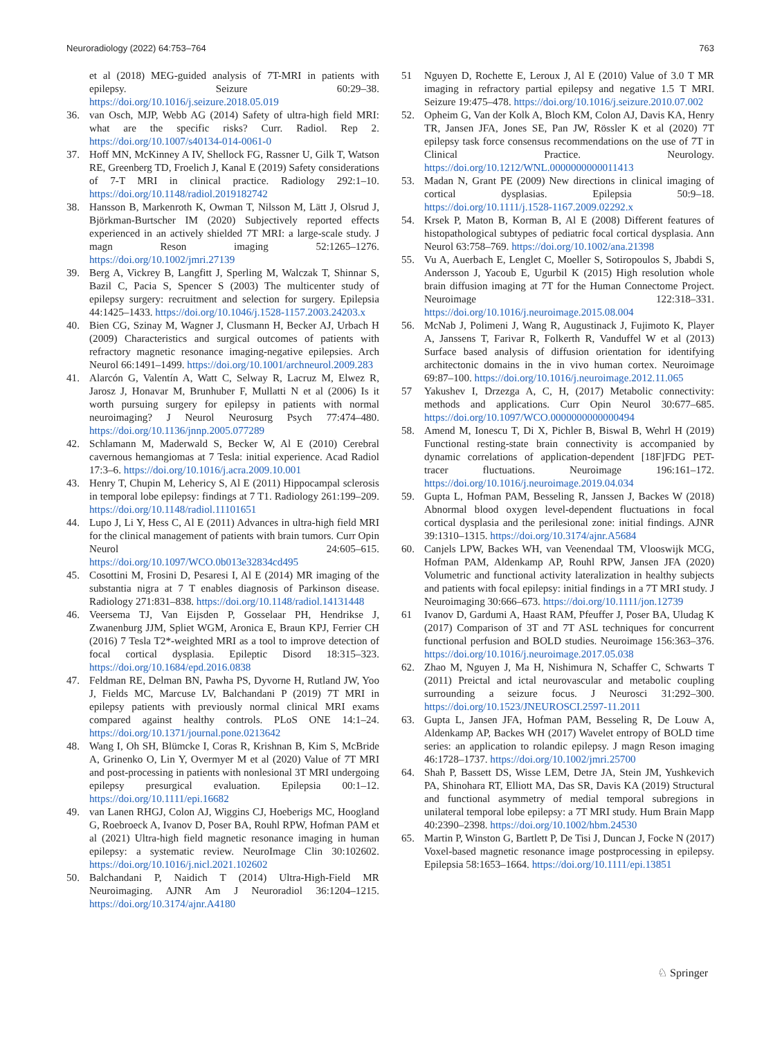Neuroradiology (2022) 64:753–764 763
et al (2018) MEG-guided analysis of 7T-MRI in patients with epilepsy. Seizure 60:29–38. https://doi.org/10.1016/j.seizure.2018.05.019
36. van Osch, MJP, Webb AG (2014) Safety of ultra-high field MRI: what are the specific risks? Curr. Radiol. Rep 2. https://doi.org/10.1007/s40134-014-0061-0
37. Hoff MN, McKinney A IV, Shellock FG, Rassner U, Gilk T, Watson RE, Greenberg TD, Froelich J, Kanal E (2019) Safety considerations of 7-T MRI in clinical practice. Radiology 292:1–10. https://doi.org/10.1148/radiol.2019182742
38. Hansson B, Markenroth K, Owman T, Nilsson M, Lätt J, Olsrud J, Björkman-Burtscher IM (2020) Subjectively reported effects experienced in an actively shielded 7T MRI: a large-scale study. J magn Reson imaging 52:1265–1276. https://doi.org/10.1002/jmri.27139
39. Berg A, Vickrey B, Langfitt J, Sperling M, Walczak T, Shinnar S, Bazil C, Pacia S, Spencer S (2003) The multicenter study of epilepsy surgery: recruitment and selection for surgery. Epilepsia 44:1425–1433. https://doi.org/10.1046/j.1528-1157.2003.24203.x
40. Bien CG, Szinay M, Wagner J, Clusmann H, Becker AJ, Urbach H (2009) Characteristics and surgical outcomes of patients with refractory magnetic resonance imaging-negative epilepsies. Arch Neurol 66:1491–1499. https://doi.org/10.1001/archneurol.2009.283
41. Alarcón G, Valentín A, Watt C, Selway R, Lacruz M, Elwez R, Jarosz J, Honavar M, Brunhuber F, Mullatti N et al (2006) Is it worth pursuing surgery for epilepsy in patients with normal neuroimaging? J Neurol Neurosurg Psych 77:474–480. https://doi.org/10.1136/jnnp.2005.077289
42. Schlamann M, Maderwald S, Becker W, Al E (2010) Cerebral cavernous hemangiomas at 7 Tesla: initial experience. Acad Radiol 17:3–6. https://doi.org/10.1016/j.acra.2009.10.001
43. Henry T, Chupin M, Lehericy S, Al E (2011) Hippocampal sclerosis in temporal lobe epilepsy: findings at 7 T1. Radiology 261:199–209. https://doi.org/10.1148/radiol.11101651
44. Lupo J, Li Y, Hess C, Al E (2011) Advances in ultra-high field MRI for the clinical management of patients with brain tumors. Curr Opin Neurol 24:605–615. https://doi.org/10.1097/WCO.0b013e32834cd495
45. Cosottini M, Frosini D, Pesaresi I, Al E (2014) MR imaging of the substantia nigra at 7 T enables diagnosis of Parkinson disease. Radiology 271:831–838. https://doi.org/10.1148/radiol.14131448
46. Veersema TJ, Van Eijsden P, Gosselaar PH, Hendrikse J, Zwanenburg JJM, Spliet WGM, Aronica E, Braun KPJ, Ferrier CH (2016) 7 Tesla T2*-weighted MRI as a tool to improve detection of focal cortical dysplasia. Epileptic Disord 18:315–323. https://doi.org/10.1684/epd.2016.0838
47. Feldman RE, Delman BN, Pawha PS, Dyvorne H, Rutland JW, Yoo J, Fields MC, Marcuse LV, Balchandani P (2019) 7T MRI in epilepsy patients with previously normal clinical MRI exams compared against healthy controls. PLoS ONE 14:1–24. https://doi.org/10.1371/journal.pone.0213642
48. Wang I, Oh SH, Blümcke I, Coras R, Krishnan B, Kim S, McBride A, Grinenko O, Lin Y, Overmyer M et al (2020) Value of 7T MRI and post-processing in patients with nonlesional 3T MRI undergoing epilepsy presurgical evaluation. Epilepsia 00:1–12. https://doi.org/10.1111/epi.16682
49. van Lanen RHGJ, Colon AJ, Wiggins CJ, Hoeberigs MC, Hoogland G, Roebroeck A, Ivanov D, Poser BA, Rouhl RPW, Hofman PAM et al (2021) Ultra-high field magnetic resonance imaging in human epilepsy: a systematic review. NeuroImage Clin 30:102602. https://doi.org/10.1016/j.nicl.2021.102602
50. Balchandani P, Naidich T (2014) Ultra-High-Field MR Neuroimaging. AJNR Am J Neuroradiol 36:1204–1215. https://doi.org/10.3174/ajnr.A4180
51 Nguyen D, Rochette E, Leroux J, Al E (2010) Value of 3.0 T MR imaging in refractory partial epilepsy and negative 1.5 T MRI. Seizure 19:475–478. https://doi.org/10.1016/j.seizure.2010.07.002
52. Opheim G, Van der Kolk A, Bloch KM, Colon AJ, Davis KA, Henry TR, Jansen JFA, Jones SE, Pan JW, Rössler K et al (2020) 7T epilepsy task force consensus recommendations on the use of 7T in Clinical Practice. Neurology. https://doi.org/10.1212/WNL.0000000000011413
53. Madan N, Grant PE (2009) New directions in clinical imaging of cortical dysplasias. Epilepsia 50:9–18. https://doi.org/10.1111/j.1528-1167.2009.02292.x
54. Krsek P, Maton B, Korman B, Al E (2008) Different features of histopathological subtypes of pediatric focal cortical dysplasia. Ann Neurol 63:758–769. https://doi.org/10.1002/ana.21398
55. Vu A, Auerbach E, Lenglet C, Moeller S, Sotiropoulos S, Jbabdi S, Andersson J, Yacoub E, Ugurbil K (2015) High resolution whole brain diffusion imaging at 7T for the Human Connectome Project. Neuroimage 122:318–331. https://doi.org/10.1016/j.neuroimage.2015.08.004
56. McNab J, Polimeni J, Wang R, Augustinack J, Fujimoto K, Player A, Janssens T, Farivar R, Folkerth R, Vanduffel W et al (2013) Surface based analysis of diffusion orientation for identifying architectonic domains in the in vivo human cortex. Neuroimage 69:87–100. https://doi.org/10.1016/j.neuroimage.2012.11.065
57 Yakushev I, Drzezga A, C, H, (2017) Metabolic connectivity: methods and applications. Curr Opin Neurol 30:677–685. https://doi.org/10.1097/WCO.0000000000000494
58. Amend M, Ionescu T, Di X, Pichler B, Biswal B, Wehrl H (2019) Functional resting-state brain connectivity is accompanied by dynamic correlations of application-dependent [18F]FDG PET-tracer fluctuations. Neuroimage 196:161–172. https://doi.org/10.1016/j.neuroimage.2019.04.034
59. Gupta L, Hofman PAM, Besseling R, Janssen J, Backes W (2018) Abnormal blood oxygen level-dependent fluctuations in focal cortical dysplasia and the perilesional zone: initial findings. AJNR 39:1310–1315. https://doi.org/10.3174/ajnr.A5684
60. Canjels LPW, Backes WH, van Veenendaal TM, Vlooswijk MCG, Hofman PAM, Aldenkamp AP, Rouhl RPW, Jansen JFA (2020) Volumetric and functional activity lateralization in healthy subjects and patients with focal epilepsy: initial findings in a 7T MRI study. J Neuroimaging 30:666–673. https://doi.org/10.1111/jon.12739
61 Ivanov D, Gardumi A, Haast RAM, Pfeuffer J, Poser BA, Uludag K (2017) Comparison of 3T and 7T ASL techniques for concurrent functional perfusion and BOLD studies. Neuroimage 156:363–376. https://doi.org/10.1016/j.neuroimage.2017.05.038
62. Zhao M, Nguyen J, Ma H, Nishimura N, Schaffer C, Schwarts T (2011) Preictal and ictal neurovascular and metabolic coupling surrounding a seizure focus. J Neurosci 31:292–300. https://doi.org/10.1523/JNEUROSCI.2597-11.2011
63. Gupta L, Jansen JFA, Hofman PAM, Besseling R, De Louw A, Aldenkamp AP, Backes WH (2017) Wavelet entropy of BOLD time series: an application to rolandic epilepsy. J magn Reson imaging 46:1728–1737. https://doi.org/10.1002/jmri.25700
64. Shah P, Bassett DS, Wisse LEM, Detre JA, Stein JM, Yushkevich PA, Shinohara RT, Elliott MA, Das SR, Davis KA (2019) Structural and functional asymmetry of medial temporal subregions in unilateral temporal lobe epilepsy: a 7T MRI study. Hum Brain Mapp 40:2390–2398. https://doi.org/10.1002/hbm.24530
65. Martin P, Winston G, Bartlett P, De Tisi J, Duncan J, Focke N (2017) Voxel-based magnetic resonance image postprocessing in epilepsy. Epilepsia 58:1653–1664. https://doi.org/10.1111/epi.13851
♘ Springer